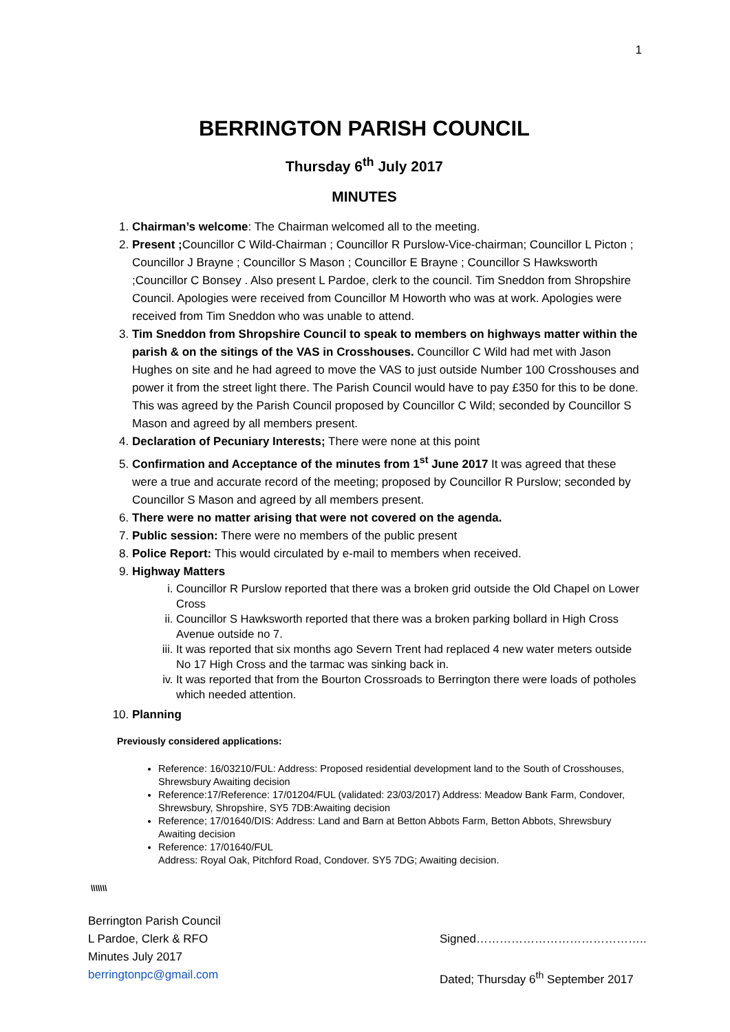1
BERRINGTON PARISH COUNCIL
Thursday 6<sup>th</sup> July 2017
MINUTES
1. Chairman’s welcome: The Chairman welcomed all to the meeting.
2. Present ; Councillor C Wild-Chairman ; Councillor R Purslow-Vice-chairman; Councillor L Picton ; Councillor J Brayne ; Councillor S Mason ; Councillor E Brayne ; Councillor S Hawksworth ;Councillor C Bonsey . Also present L Pardoe, clerk to the council. Tim Sneddon from Shropshire Council. Apologies were received from Councillor M Howorth who was at work. Apologies were received from Tim Sneddon who was unable to attend.
3. Tim Sneddon from Shropshire Council to speak to members on highways matter within the parish & on the sitings of the VAS in Crosshouses. Councillor C Wild had met with Jason Hughes on site and he had agreed to move the VAS to just outside Number 100 Crosshouses and power it from the street light there. The Parish Council would have to pay £350 for this to be done. This was agreed by the Parish Council proposed by Councillor C Wild; seconded by Councillor S Mason and agreed by all members present.
4. Declaration of Pecuniary Interests; There were none at this point
5. Confirmation and Acceptance of the minutes from 1<sup>st</sup> June 2017 It was agreed that these were a true and accurate record of the meeting; proposed by Councillor R Purslow; seconded by Councillor S Mason and agreed by all members present.
6. There were no matter arising that were not covered on the agenda.
7. Public session: There were no members of the public present
8. Police Report: This would circulated by e-mail to members when received.
9. Highway Matters
i. Councillor R Purslow reported that there was a broken grid outside the Old Chapel on Lower Cross
ii. Councillor S Hawksworth reported that there was a broken parking bollard in High Cross Avenue outside no 7.
iii. It was reported that six months ago Severn Trent had replaced 4 new water meters outside No 17 High Cross and the tarmac was sinking back in.
iv. It was reported that from the Bourton Crossroads to Berrington there were loads of potholes which needed attention.
10. Planning
Previously considered applications:
Reference: 16/03210/FUL: Address: Proposed residential development land to the South of Crosshouses, Shrewsbury Awaiting decision
Reference:17/Reference: 17/01204/FUL (validated: 23/03/2017) Address: Meadow Bank Farm, Condover, Shrewsbury, Shropshire, SY5 7DB:Awaiting decision
Reference; 17/01640/DIS: Address: Land and Barn at Betton Abbots Farm, Betton Abbots, Shrewsbury
Awaiting decision
Reference: 17/01640/FUL
Address: Royal Oak, Pitchford Road, Condover. SY5 7DG; Awaiting decision.
\\\\\\\
Berrington Parish Council
L Pardoe, Clerk & RFO
Minutes July 2017
berringtonpc@gmail.com
Signed……………………………………..
Dated; Thursday 6<sup>th</sup> September 2017